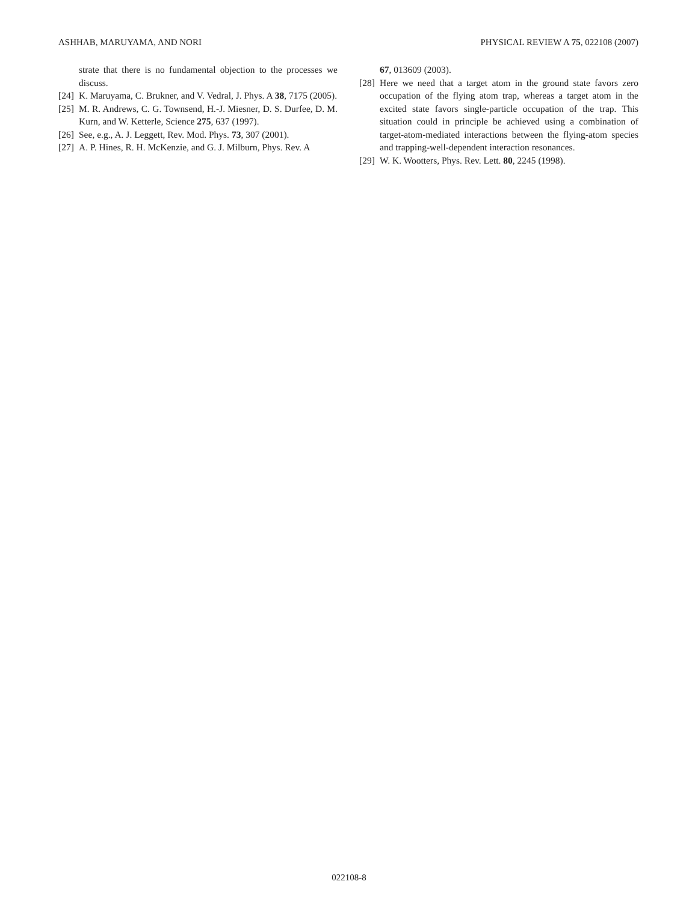ASHHAB, MARUYAMA, AND NORI PHYSICAL REVIEW A 75, 022108 (2007)
strate that there is no fundamental objection to the processes we discuss.
[24] K. Maruyama, C. Brukner, and V. Vedral, J. Phys. A 38, 7175 (2005).
[25] M. R. Andrews, C. G. Townsend, H.-J. Miesner, D. S. Durfee, D. M. Kurn, and W. Ketterle, Science 275, 637 (1997).
[26] See, e.g., A. J. Leggett, Rev. Mod. Phys. 73, 307 (2001).
[27] A. P. Hines, R. H. McKenzie, and G. J. Milburn, Phys. Rev. A
67, 013609 (2003).
[28] Here we need that a target atom in the ground state favors zero occupation of the flying atom trap, whereas a target atom in the excited state favors single-particle occupation of the trap. This situation could in principle be achieved using a combination of target-atom-mediated interactions between the flying-atom species and trapping-well-dependent interaction resonances.
[29] W. K. Wootters, Phys. Rev. Lett. 80, 2245 (1998).
022108-8